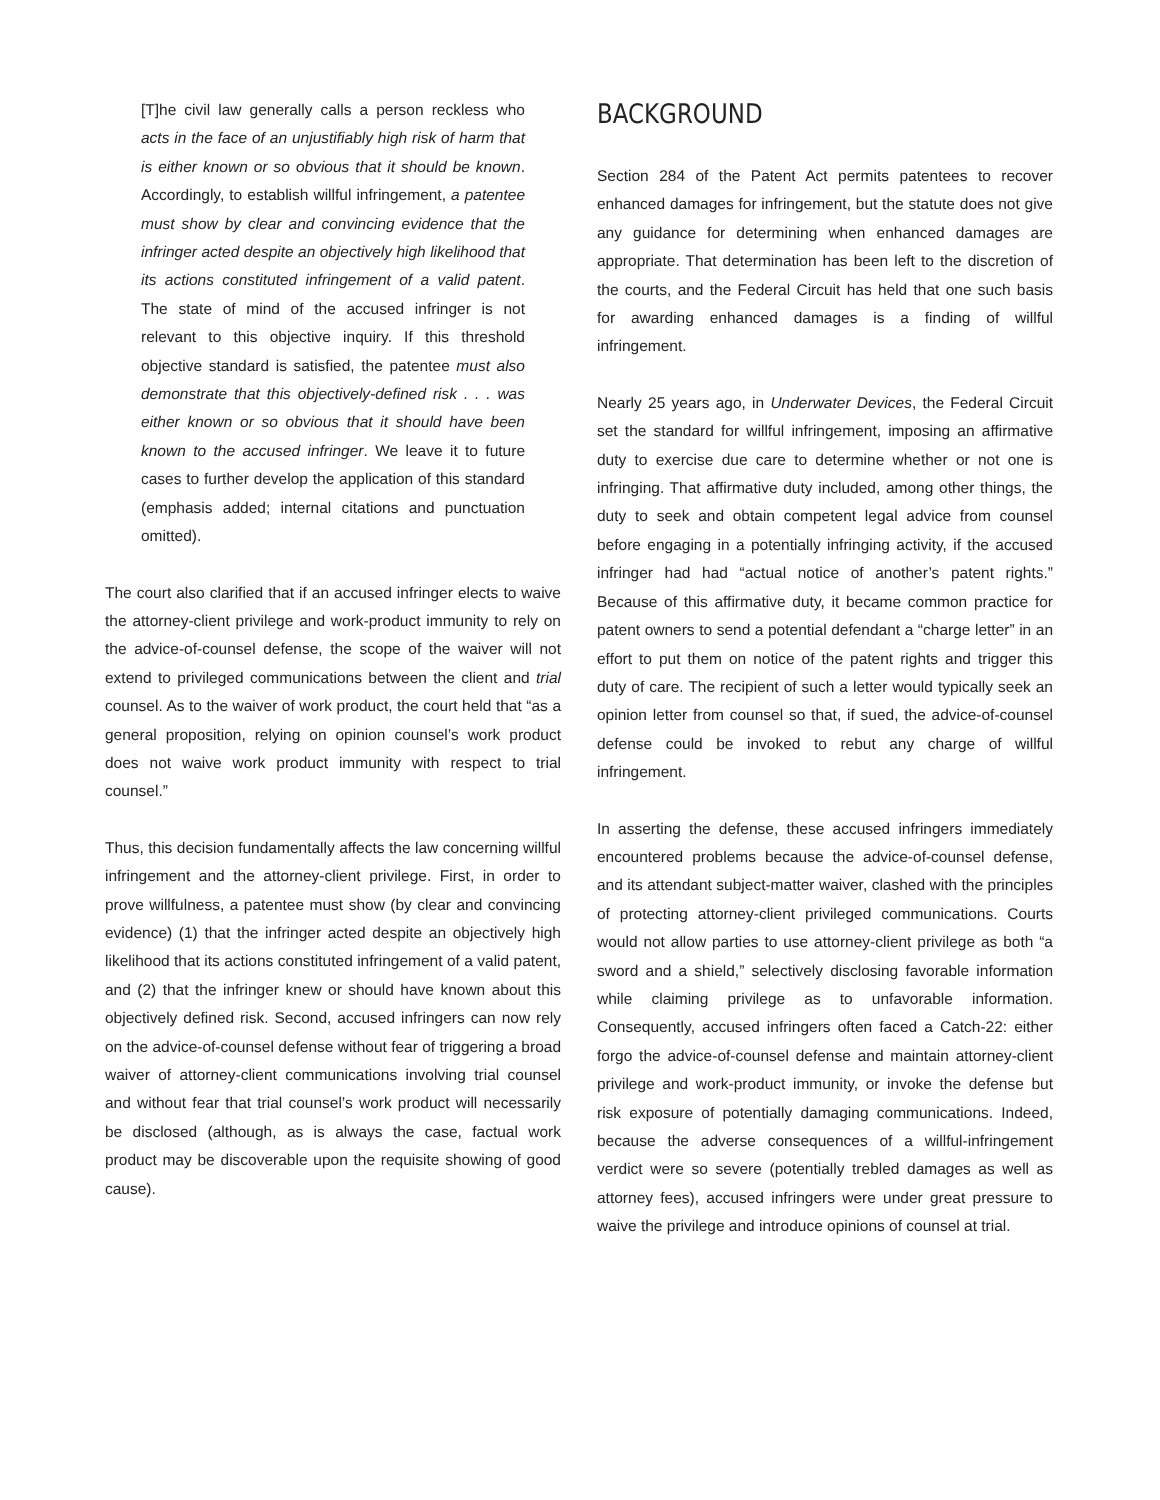[T]he civil law generally calls a person reckless who acts in the face of an unjustifiably high risk of harm that is either known or so obvious that it should be known. Accordingly, to establish willful infringement, a patentee must show by clear and convincing evidence that the infringer acted despite an objectively high likelihood that its actions constituted infringement of a valid patent. The state of mind of the accused infringer is not relevant to this objective inquiry. If this threshold objective standard is satisfied, the patentee must also demonstrate that this objectively-defined risk . . . was either known or so obvious that it should have been known to the accused infringer. We leave it to future cases to further develop the application of this standard (emphasis added; internal citations and punctuation omitted).
The court also clarified that if an accused infringer elects to waive the attorney-client privilege and work-product immunity to rely on the advice-of-counsel defense, the scope of the waiver will not extend to privileged communications between the client and trial counsel. As to the waiver of work product, the court held that “as a general proposition, relying on opinion counsel’s work product does not waive work product immunity with respect to trial counsel.”
Thus, this decision fundamentally affects the law concerning willful infringement and the attorney-client privilege. First, in order to prove willfulness, a patentee must show (by clear and convincing evidence) (1) that the infringer acted despite an objectively high likelihood that its actions constituted infringement of a valid patent, and (2) that the infringer knew or should have known about this objectively defined risk. Second, accused infringers can now rely on the advice-of-counsel defense without fear of triggering a broad waiver of attorney-client communications involving trial counsel and without fear that trial counsel’s work product will necessarily be disclosed (although, as is always the case, factual work product may be discoverable upon the requisite showing of good cause).
BACKGROUND
Section 284 of the Patent Act permits patentees to recover enhanced damages for infringement, but the statute does not give any guidance for determining when enhanced damages are appropriate. That determination has been left to the discretion of the courts, and the Federal Circuit has held that one such basis for awarding enhanced damages is a finding of willful infringement.
Nearly 25 years ago, in Underwater Devices, the Federal Circuit set the standard for willful infringement, imposing an affirmative duty to exercise due care to determine whether or not one is infringing. That affirmative duty included, among other things, the duty to seek and obtain competent legal advice from counsel before engaging in a potentially infringing activity, if the accused infringer had had “actual notice of another’s patent rights.” Because of this affirmative duty, it became common practice for patent owners to send a potential defendant a “charge letter” in an effort to put them on notice of the patent rights and trigger this duty of care. The recipient of such a letter would typically seek an opinion letter from counsel so that, if sued, the advice-of-counsel defense could be invoked to rebut any charge of willful infringement.
In asserting the defense, these accused infringers immediately encountered problems because the advice-of-counsel defense, and its attendant subject-matter waiver, clashed with the principles of protecting attorney-client privileged communications. Courts would not allow parties to use attorney-client privilege as both “a sword and a shield,” selectively disclosing favorable information while claiming privilege as to unfavorable information. Consequently, accused infringers often faced a Catch-22: either forgo the advice-of-counsel defense and maintain attorney-client privilege and work-product immunity, or invoke the defense but risk exposure of potentially damaging communications. Indeed, because the adverse consequences of a willful-infringement verdict were so severe (potentially trebled damages as well as attorney fees), accused infringers were under great pressure to waive the privilege and introduce opinions of counsel at trial.